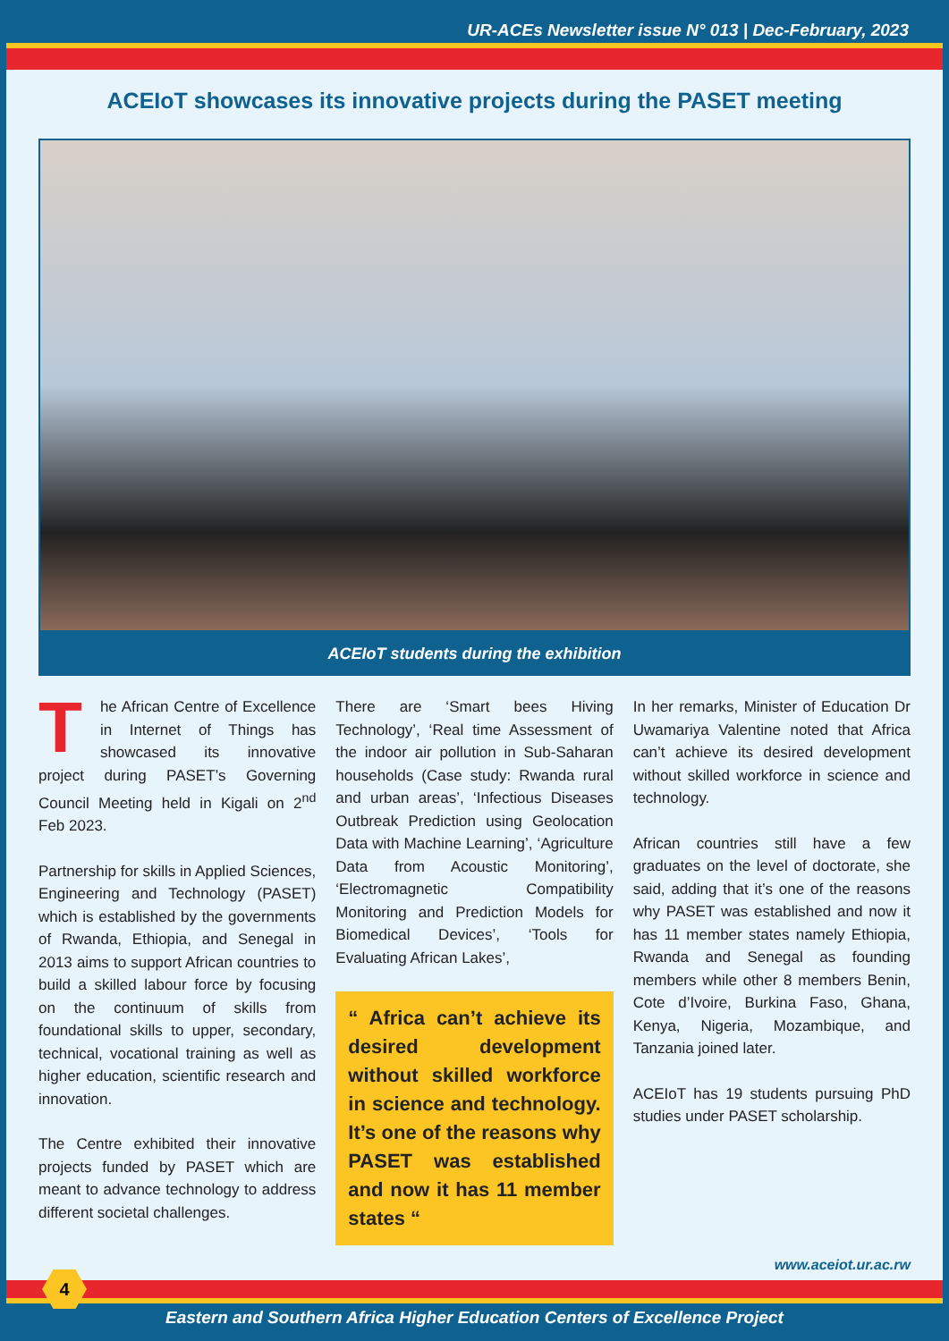UR-ACEs Newsletter issue N° 013 | Dec-February, 2023
ACEIoT showcases its innovative projects during the PASET meeting
ACEIoT students during the exhibition
The African Centre of Excellence in Internet of Things has showcased its innovative project during PASET’s Governing Council Meeting held in Kigali on 2<sup>nd</sup> Feb 2023.
Partnership for skills in Applied Sciences, Engineering and Technology (PASET) which is established by the governments of Rwanda, Ethiopia, and Senegal in 2013 aims to support African countries to build a skilled labour force by focusing on the continuum of skills from foundational skills to upper, secondary, technical, vocational training as well as higher education, scientific research and innovation.
The Centre exhibited their innovative projects funded by PASET which are meant to advance technology to address different societal challenges.
There are ‘Smart bees Hiving Technology’, ‘Real time Assessment of the indoor air pollution in Sub-Saharan households (Case study: Rwanda rural and urban areas’, ‘Infectious Diseases Outbreak Prediction using Geolocation Data with Machine Learning’, ‘Agriculture Data from Acoustic Monitoring’, ‘Electromagnetic Compatibility Monitoring and Prediction Models for Biomedical Devices’, ‘Tools for Evaluating African Lakes’,
“ Africa can’t achieve its desired development without skilled workforce in science and technology. It’s one of the reasons why PASET was established and now it has 11 member states “
In her remarks, Minister of Education Dr Uwamariya Valentine noted that Africa can’t achieve its desired development without skilled workforce in science and technology.
African countries still have a few graduates on the level of doctorate, she said, adding that it’s one of the reasons why PASET was established and now it has 11 member states namely Ethiopia, Rwanda and Senegal as founding members while other 8 members Benin, Cote d’Ivoire, Burkina Faso, Ghana, Kenya, Nigeria, Mozambique, and Tanzania joined later.
ACEIoT has 19 students pursuing PhD studies under PASET scholarship.
www.aceiot.ur.ac.rw
4
Eastern and Southern Africa Higher Education Centers of Excellence Project